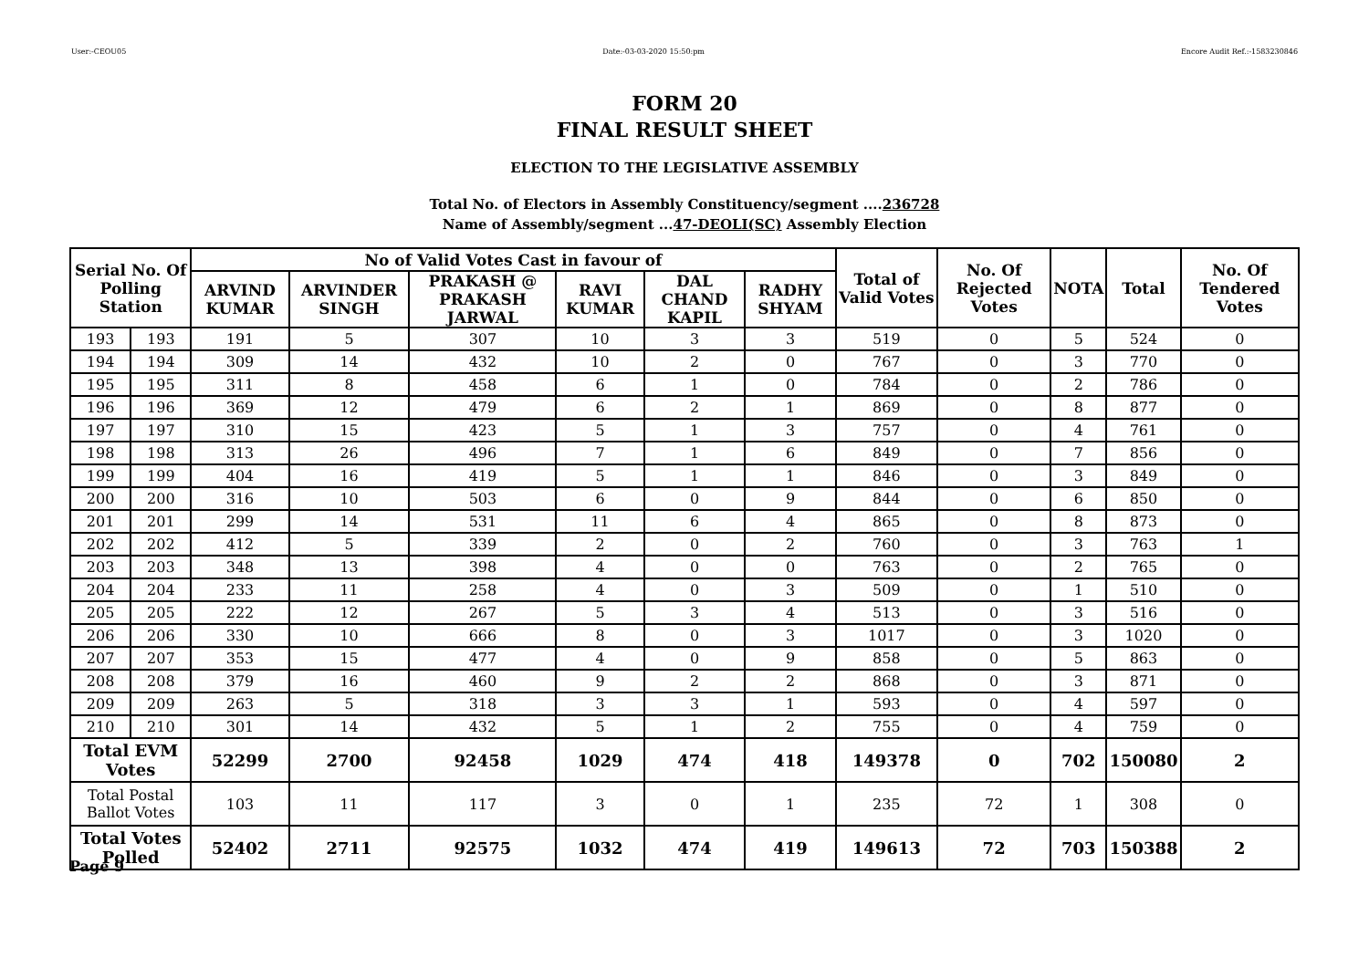User:-CEOU05 Date:-03-03-2020 15:50:pm Encore Audit Ref.:-1583230846
FORM 20
FINAL RESULT SHEET
ELECTION TO THE LEGISLATIVE ASSEMBLY
Total No. of Electors in Assembly Constituency/segment ....236728
Name of Assembly/segment ...47-DEOLI(SC) Assembly Election
| Serial No. Of Polling Station | | No of Valid Votes Cast in favour of | | | | | | Total of Valid Votes | No. Of Rejected Votes | NOTA | Total | No. Of Tendered Votes |
| --- | --- | --- | --- | --- | --- | --- | --- | --- | --- | --- | --- | --- |
| | | ARVIND KUMAR | ARVINDER SINGH | PRAKASH @ PRAKASH JARWAL | RAVI KUMAR | DAL CHAND KAPIL | RADHY SHYAM | | | | | |
| 193 | 193 | 191 | 5 | 307 | 10 | 3 | 3 | 519 | 0 | 5 | 524 | 0 |
| 194 | 194 | 309 | 14 | 432 | 10 | 2 | 0 | 767 | 0 | 3 | 770 | 0 |
| 195 | 195 | 311 | 8 | 458 | 6 | 1 | 0 | 784 | 0 | 2 | 786 | 0 |
| 196 | 196 | 369 | 12 | 479 | 6 | 2 | 1 | 869 | 0 | 8 | 877 | 0 |
| 197 | 197 | 310 | 15 | 423 | 5 | 1 | 3 | 757 | 0 | 4 | 761 | 0 |
| 198 | 198 | 313 | 26 | 496 | 7 | 1 | 6 | 849 | 0 | 7 | 856 | 0 |
| 199 | 199 | 404 | 16 | 419 | 5 | 1 | 1 | 846 | 0 | 3 | 849 | 0 |
| 200 | 200 | 316 | 10 | 503 | 6 | 0 | 9 | 844 | 0 | 6 | 850 | 0 |
| 201 | 201 | 299 | 14 | 531 | 11 | 6 | 4 | 865 | 0 | 8 | 873 | 0 |
| 202 | 202 | 412 | 5 | 339 | 2 | 0 | 2 | 760 | 0 | 3 | 763 | 1 |
| 203 | 203 | 348 | 13 | 398 | 4 | 0 | 0 | 763 | 0 | 2 | 765 | 0 |
| 204 | 204 | 233 | 11 | 258 | 4 | 0 | 3 | 509 | 0 | 1 | 510 | 0 |
| 205 | 205 | 222 | 12 | 267 | 5 | 3 | 4 | 513 | 0 | 3 | 516 | 0 |
| 206 | 206 | 330 | 10 | 666 | 8 | 0 | 3 | 1017 | 0 | 3 | 1020 | 0 |
| 207 | 207 | 353 | 15 | 477 | 4 | 0 | 9 | 858 | 0 | 5 | 863 | 0 |
| 208 | 208 | 379 | 16 | 460 | 9 | 2 | 2 | 868 | 0 | 3 | 871 | 0 |
| 209 | 209 | 263 | 5 | 318 | 3 | 3 | 1 | 593 | 0 | 4 | 597 | 0 |
| 210 | 210 | 301 | 14 | 432 | 5 | 1 | 2 | 755 | 0 | 4 | 759 | 0 |
| Total EVM Votes | | 52299 | 2700 | 92458 | 1029 | 474 | 418 | 149378 | 0 | 702 | 150080 | 2 |
| Total Postal Ballot Votes | | 103 | 11 | 117 | 3 | 0 | 1 | 235 | 72 | 1 | 308 | 0 |
| Total Votes Polled | | 52402 | 2711 | 92575 | 1032 | 474 | 419 | 149613 | 72 | 703 | 150388 | 2 |
Page 9